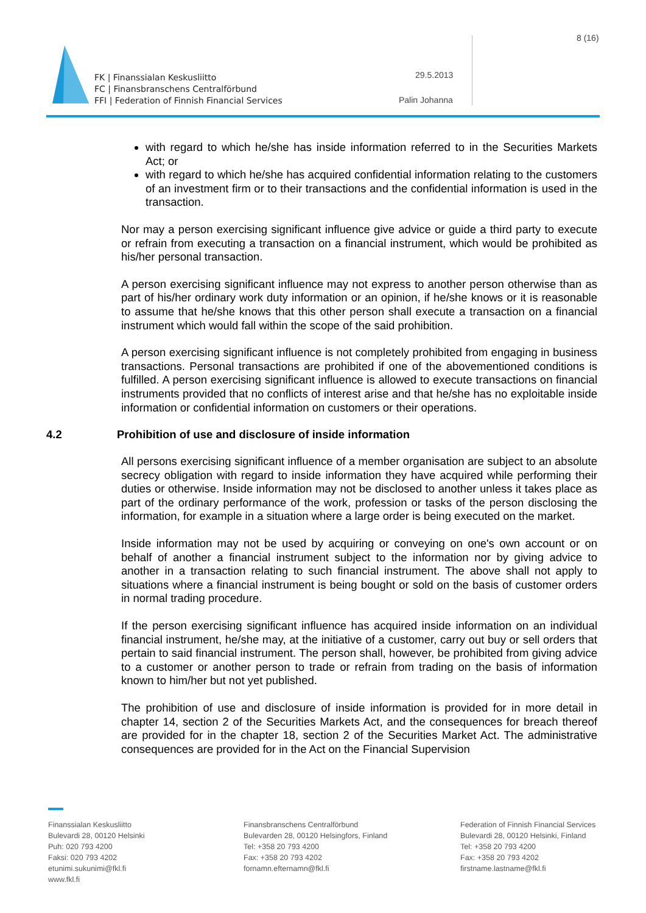FK | Finanssialan Keskusliitto
FC | Finansbranschens Centralförbund
FFI | Federation of Finnish Financial Services
8 (16)
29.5.2013
Palin Johanna
with regard to which he/she has inside information referred to in the Securities Markets Act; or
with regard to which he/she has acquired confidential information relating to the customers of an investment firm or to their transactions and the confidential information is used in the transaction.
Nor may a person exercising significant influence give advice or guide a third party to execute or refrain from executing a transaction on a financial instrument, which would be prohibited as his/her personal transaction.
A person exercising significant influence may not express to another person otherwise than as part of his/her ordinary work duty information or an opinion, if he/she knows or it is reasonable to assume that he/she knows that this other person shall execute a transaction on a financial instrument which would fall within the scope of the said prohibition.
A person exercising significant influence is not completely prohibited from engaging in business transactions. Personal transactions are prohibited if one of the abovementioned conditions is fulfilled. A person exercising significant influence is allowed to execute transactions on financial instruments provided that no conflicts of interest arise and that he/she has no exploitable inside information or confidential information on customers or their operations.
4.2 Prohibition of use and disclosure of inside information
All persons exercising significant influence of a member organisation are subject to an absolute secrecy obligation with regard to inside information they have acquired while performing their duties or otherwise. Inside information may not be disclosed to another unless it takes place as part of the ordinary performance of the work, profession or tasks of the person disclosing the information, for example in a situation where a large order is being executed on the market.
Inside information may not be used by acquiring or conveying on one's own account or on behalf of another a financial instrument subject to the information nor by giving advice to another in a transaction relating to such financial instrument. The above shall not apply to situations where a financial instrument is being bought or sold on the basis of customer orders in normal trading procedure.
If the person exercising significant influence has acquired inside information on an individual financial instrument, he/she may, at the initiative of a customer, carry out buy or sell orders that pertain to said financial instrument. The person shall, however, be prohibited from giving advice to a customer or another person to trade or refrain from trading on the basis of information known to him/her but not yet published.
The prohibition of use and disclosure of inside information is provided for in more detail in chapter 14, section 2 of the Securities Markets Act, and the consequences for breach thereof are provided for in the chapter 18, section 2 of the Securities Market Act. The administrative consequences are provided for in the Act on the Financial Supervision
Finanssialan Keskusliitto
Bulevardi 28, 00120 Helsinki
Puh: 020 793 4200
Faksi: 020 793 4202
etunimi.sukunimi@fkl.fi
www.fkl.fi
Finansbranschens Centralförbund
Bulevarden 28, 00120 Helsingfors, Finland
Tel: +358 20 793 4200
Fax: +358 20 793 4202
fornamn.efternamn@fkl.fi
Federation of Finnish Financial Services
Bulevardi 28, 00120 Helsinki, Finland
Tel: +358 20 793 4200
Fax: +358 20 793 4202
firstname.lastname@fkl.fi